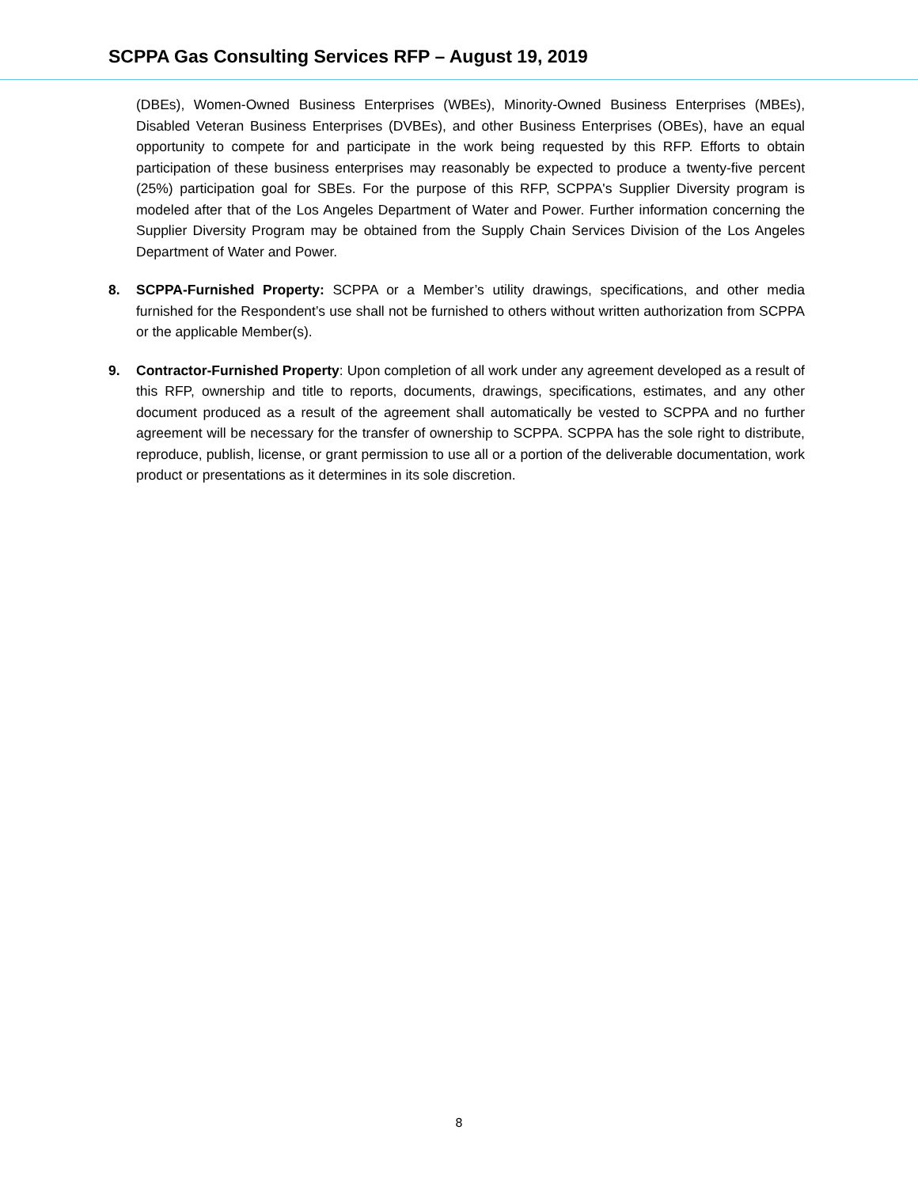SCPPA Gas Consulting Services RFP – August 19, 2019
(DBEs), Women-Owned Business Enterprises (WBEs), Minority-Owned Business Enterprises (MBEs), Disabled Veteran Business Enterprises (DVBEs), and other Business Enterprises (OBEs), have an equal opportunity to compete for and participate in the work being requested by this RFP. Efforts to obtain participation of these business enterprises may reasonably be expected to produce a twenty-five percent (25%) participation goal for SBEs. For the purpose of this RFP, SCPPA's Supplier Diversity program is modeled after that of the Los Angeles Department of Water and Power. Further information concerning the Supplier Diversity Program may be obtained from the Supply Chain Services Division of the Los Angeles Department of Water and Power.
8. SCPPA-Furnished Property: SCPPA or a Member’s utility drawings, specifications, and other media furnished for the Respondent’s use shall not be furnished to others without written authorization from SCPPA or the applicable Member(s).
9. Contractor-Furnished Property: Upon completion of all work under any agreement developed as a result of this RFP, ownership and title to reports, documents, drawings, specifications, estimates, and any other document produced as a result of the agreement shall automatically be vested to SCPPA and no further agreement will be necessary for the transfer of ownership to SCPPA. SCPPA has the sole right to distribute, reproduce, publish, license, or grant permission to use all or a portion of the deliverable documentation, work product or presentations as it determines in its sole discretion.
8